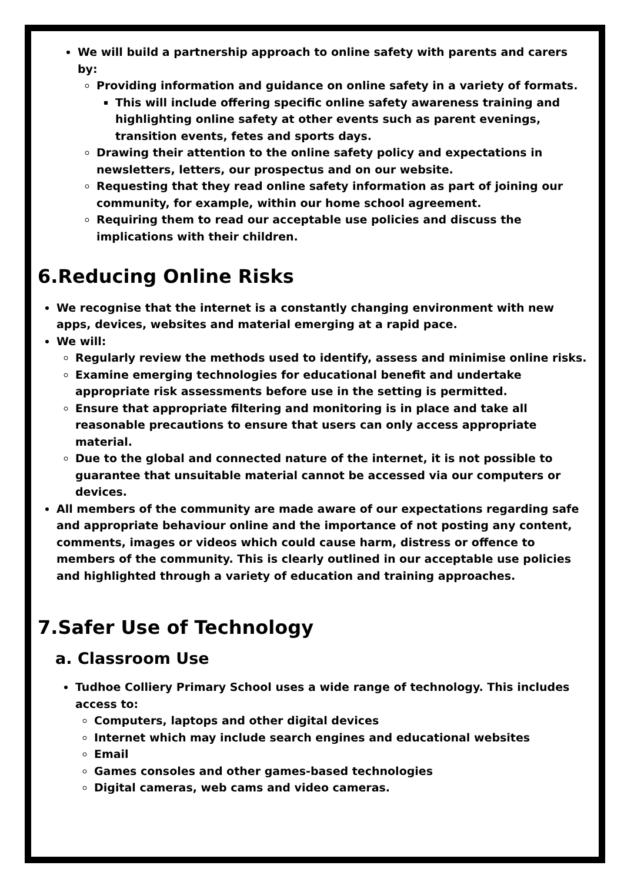We will build a partnership approach to online safety with parents and carers by:
Providing information and guidance on online safety in a variety of formats.
This will include offering specific online safety awareness training and highlighting online safety at other events such as parent evenings, transition events, fetes and sports days.
Drawing their attention to the online safety policy and expectations in newsletters, letters, our prospectus and on our website.
Requesting that they read online safety information as part of joining our community, for example, within our home school agreement.
Requiring them to read our acceptable use policies and discuss the implications with their children.
6.Reducing Online Risks
We recognise that the internet is a constantly changing environment with new apps, devices, websites and material emerging at a rapid pace.
We will:
Regularly review the methods used to identify, assess and minimise online risks.
Examine emerging technologies for educational benefit and undertake appropriate risk assessments before use in the setting is permitted.
Ensure that appropriate filtering and monitoring is in place and take all reasonable precautions to ensure that users can only access appropriate material.
Due to the global and connected nature of the internet, it is not possible to guarantee that unsuitable material cannot be accessed via our computers or devices.
All members of the community are made aware of our expectations regarding safe and appropriate behaviour online and the importance of not posting any content, comments, images or videos which could cause harm, distress or offence to members of the community. This is clearly outlined in our acceptable use policies and highlighted through a variety of education and training approaches.
7.Safer Use of Technology
a. Classroom Use
Tudhoe Colliery Primary School uses a wide range of technology. This includes access to:
Computers, laptops and other digital devices
Internet which may include search engines and educational websites
Email
Games consoles and other games-based technologies
Digital cameras, web cams and video cameras.